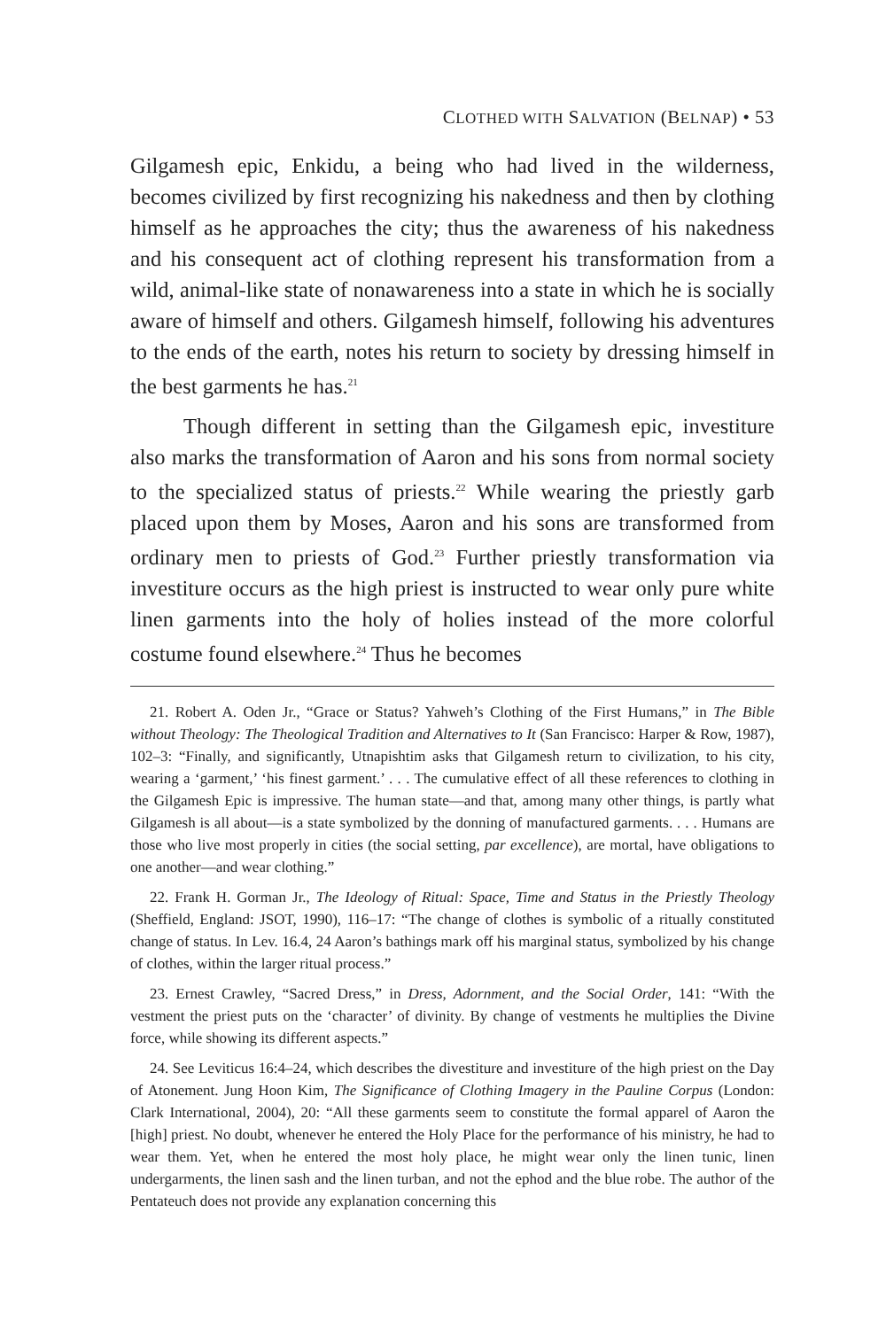CLOTHED WITH SALVATION (BELNAP) • 53
Gilgamesh epic, Enkidu, a being who had lived in the wilderness, becomes civilized by first recognizing his nakedness and then by clothing himself as he approaches the city; thus the awareness of his nakedness and his consequent act of clothing represent his transformation from a wild, animal-like state of nonawareness into a state in which he is socially aware of himself and others. Gilgamesh himself, following his adventures to the ends of the earth, notes his return to society by dressing himself in the best garments he has.<sup>21</sup>
Though different in setting than the Gilgamesh epic, investiture also marks the transformation of Aaron and his sons from normal society to the specialized status of priests.<sup>22</sup> While wearing the priestly garb placed upon them by Moses, Aaron and his sons are transformed from ordinary men to priests of God.<sup>23</sup> Further priestly transformation via investiture occurs as the high priest is instructed to wear only pure white linen garments into the holy of holies instead of the more colorful costume found elsewhere.<sup>24</sup> Thus he becomes
21. Robert A. Oden Jr., “Grace or Status? Yahweh’s Clothing of the First Humans,” in The Bible without Theology: The Theological Tradition and Alternatives to It (San Francisco: Harper & Row, 1987), 102–3: “Finally, and significantly, Utnapishtim asks that Gilgamesh return to civilization, to his city, wearing a ‘garment,’ ‘his finest garment.’ . . . The cumulative effect of all these references to clothing in the Gilgamesh Epic is impressive. The human state—and that, among many other things, is partly what Gilgamesh is all about—is a state symbolized by the donning of manufactured garments. . . . Humans are those who live most properly in cities (the social setting, par excellence), are mortal, have obligations to one another—and wear clothing.”
22. Frank H. Gorman Jr., The Ideology of Ritual: Space, Time and Status in the Priestly Theology (Sheffield, England: JSOT, 1990), 116–17: “The change of clothes is symbolic of a ritually constituted change of status. In Lev. 16.4, 24 Aaron’s bathings mark off his marginal status, symbolized by his change of clothes, within the larger ritual process.”
23. Ernest Crawley, “Sacred Dress,” in Dress, Adornment, and the Social Order, 141: “With the vestment the priest puts on the ‘character’ of divinity. By change of vestments he multiplies the Divine force, while showing its different aspects.”
24. See Leviticus 16:4–24, which describes the divestiture and investiture of the high priest on the Day of Atonement. Jung Hoon Kim, The Significance of Clothing Imagery in the Pauline Corpus (London: Clark International, 2004), 20: “All these garments seem to constitute the formal apparel of Aaron the [high] priest. No doubt, whenever he entered the Holy Place for the performance of his ministry, he had to wear them. Yet, when he entered the most holy place, he might wear only the linen tunic, linen undergarments, the linen sash and the linen turban, and not the ephod and the blue robe. The author of the Pentateuch does not provide any explanation concerning this